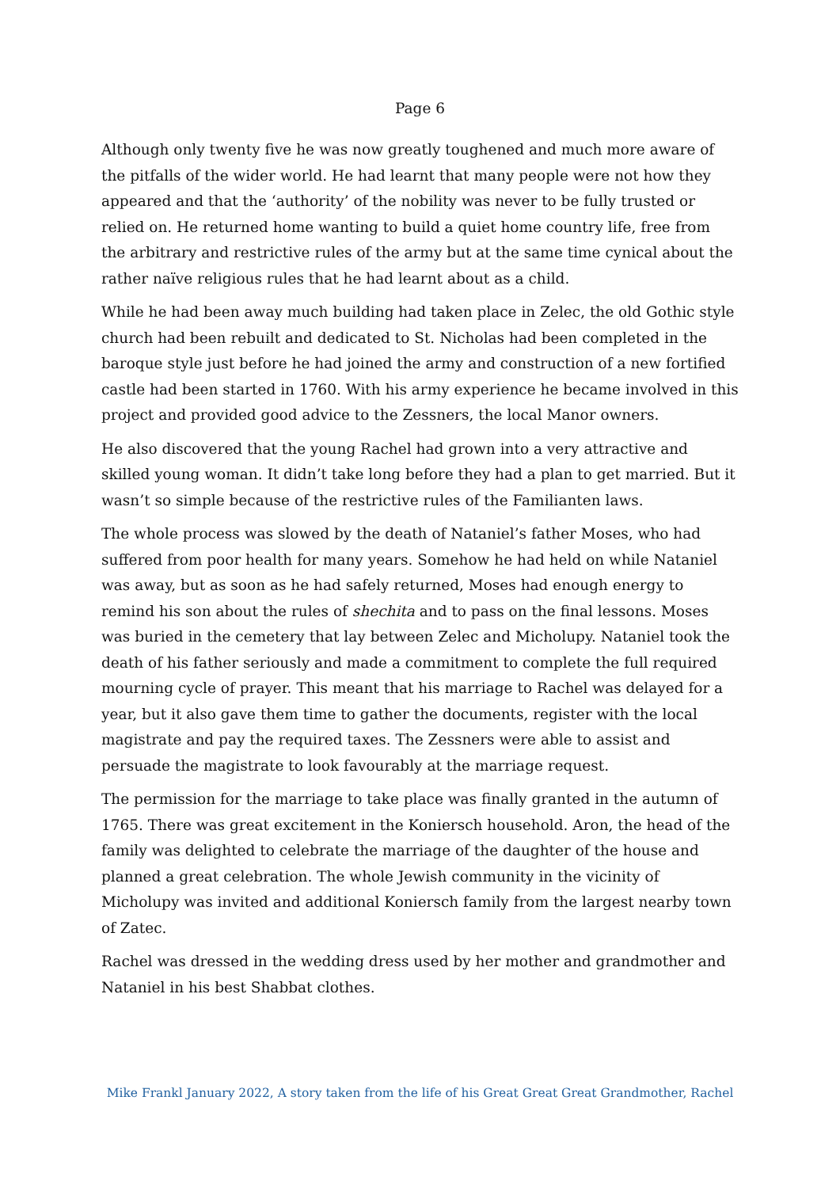Page 6
Although only twenty five he was now greatly toughened and much more aware of the pitfalls of the wider world. He had learnt that many people were not how they appeared and that the ‘authority’ of the nobility was never to be fully trusted or relied on. He returned home wanting to build a quiet home country life, free from the arbitrary and restrictive rules of the army but at the same time cynical about the rather naïve religious rules that he had learnt about as a child.
While he had been away much building had taken place in Zelec, the old Gothic style church had been rebuilt and dedicated to St. Nicholas had been completed in the baroque style just before he had joined the army and construction of a new fortified castle had been started in 1760. With his army experience he became involved in this project and provided good advice to the Zessners, the local Manor owners.
He also discovered that the young Rachel had grown into a very attractive and skilled young woman. It didn’t take long before they had a plan to get married. But it wasn’t so simple because of the restrictive rules of the Familianten laws.
The whole process was slowed by the death of Nataniel’s father Moses, who had suffered from poor health for many years. Somehow he had held on while Nataniel was away, but as soon as he had safely returned, Moses had enough energy to remind his son about the rules of shechita and to pass on the final lessons. Moses was buried in the cemetery that lay between Zelec and Micholupy. Nataniel took the death of his father seriously and made a commitment to complete the full required mourning cycle of prayer. This meant that his marriage to Rachel was delayed for a year, but it also gave them time to gather the documents, register with the local magistrate and pay the required taxes. The Zessners were able to assist and persuade the magistrate to look favourably at the marriage request.
The permission for the marriage to take place was finally granted in the autumn of 1765. There was great excitement in the Koniersch household. Aron, the head of the family was delighted to celebrate the marriage of the daughter of the house and planned a great celebration. The whole Jewish community in the vicinity of Micholupy was invited and additional Koniersch family from the largest nearby town of Zatec.
Rachel was dressed in the wedding dress used by her mother and grandmother and Nataniel in his best Shabbat clothes.
Mike Frankl January 2022, A story taken from the life of his Great Great Great Grandmother, Rachel